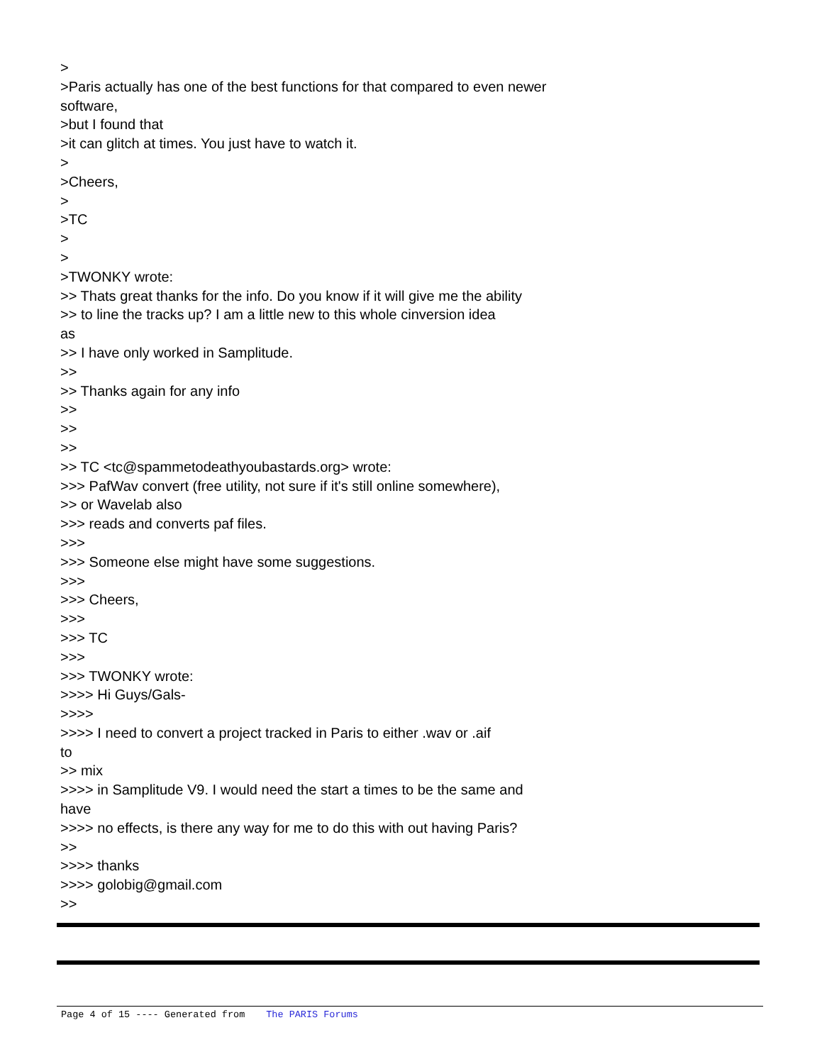>
>Paris actually has one of the best functions for that compared to even newer
software,
>but I found that
>it can glitch at times. You just have to watch it.
>
>Cheers,
>
>TC
>
>
>TWONKY wrote:
>> Thats great thanks for the info. Do you know if it will give me the ability
>> to line the tracks up? I am a little new to this whole cinversion idea
as
>> I have only worked in Samplitude.
>>
>> Thanks again for any info
>>
>>
>>
>> TC <tc@spammetodeathyoubastards.org> wrote:
>>> PafWav convert (free utility, not sure if it's still online somewhere),
>> or Wavelab also
>>> reads and converts paf files.
>>>
>>> Someone else might have some suggestions.
>>>
>>> Cheers,
>>>
>>> TC
>>>
>>> TWONKY wrote:
>>>> Hi Guys/Gals-
>>>>
>>>> I need to convert a project tracked in Paris to either .wav or .aif
to
>> mix
>>>> in Samplitude V9. I would need the start a times to be the same and
have
>>>> no effects, is there any way for me to do this with out having Paris?
>>
>>>> thanks
>>>> golobig@gmail.com
>>
Page 4 of 15 ---- Generated from The PARIS Forums